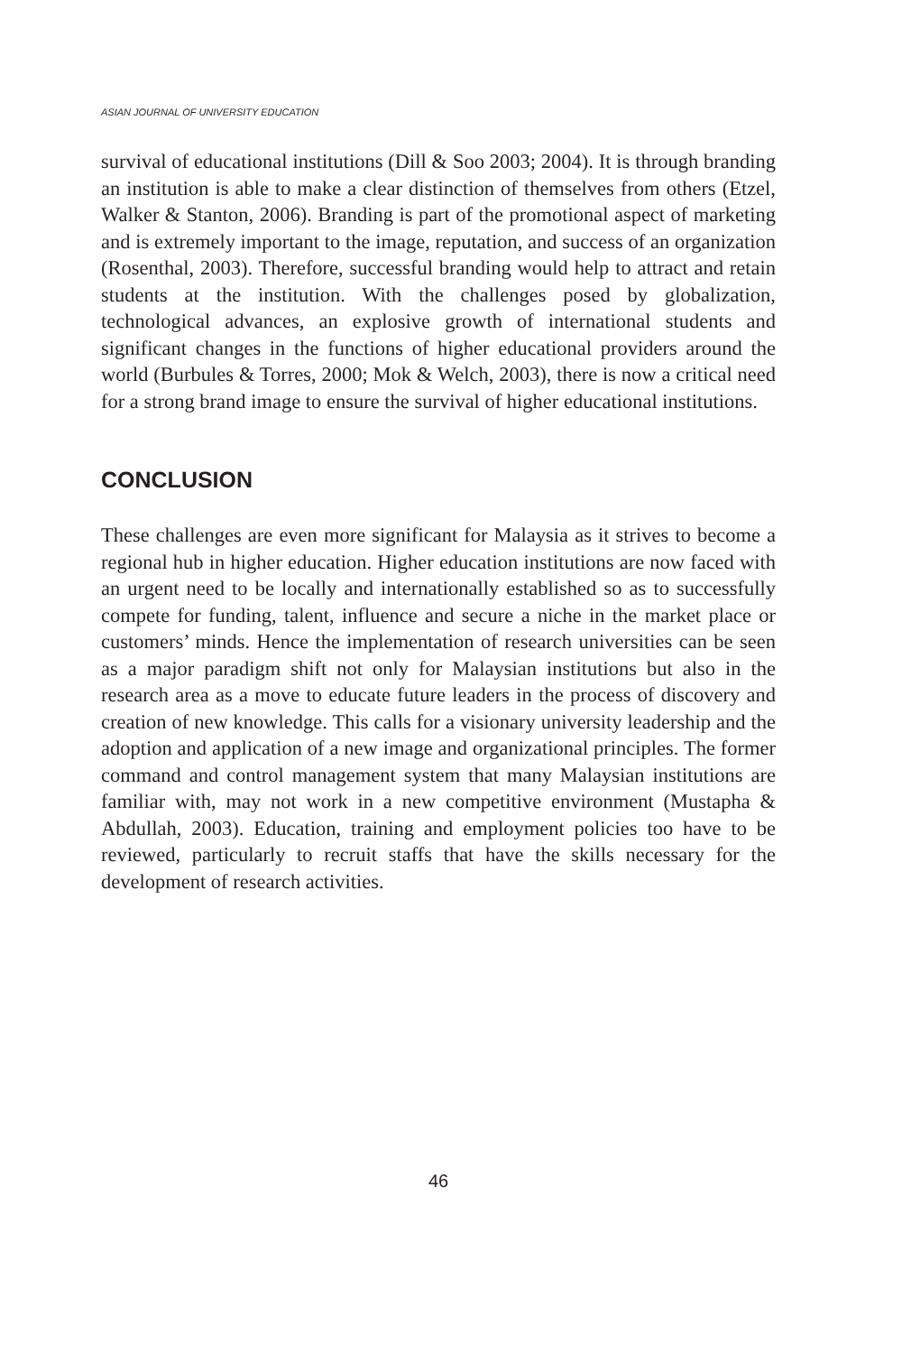ASIAN JOURNAL OF UNIVERSITY EDUCATION
survival of educational institutions (Dill & Soo 2003; 2004). It is through branding an institution is able to make a clear distinction of themselves from others (Etzel, Walker & Stanton, 2006). Branding is part of the promotional aspect of marketing and is extremely important to the image, reputation, and success of an organization (Rosenthal, 2003). Therefore, successful branding would help to attract and retain students at the institution. With the challenges posed by globalization, technological advances, an explosive growth of international students and significant changes in the functions of higher educational providers around the world (Burbules & Torres, 2000; Mok & Welch, 2003), there is now a critical need for a strong brand image to ensure the survival of higher educational institutions.
CONCLUSION
These challenges are even more significant for Malaysia as it strives to become a regional hub in higher education. Higher education institutions are now faced with an urgent need to be locally and internationally established so as to successfully compete for funding, talent, influence and secure a niche in the market place or customers’ minds. Hence the implementation of research universities can be seen as a major paradigm shift not only for Malaysian institutions but also in the research area as a move to educate future leaders in the process of discovery and creation of new knowledge. This calls for a visionary university leadership and the adoption and application of a new image and organizational principles. The former command and control management system that many Malaysian institutions are familiar with, may not work in a new competitive environment (Mustapha & Abdullah, 2003). Education, training and employment policies too have to be reviewed, particularly to recruit staffs that have the skills necessary for the development of research activities.
46